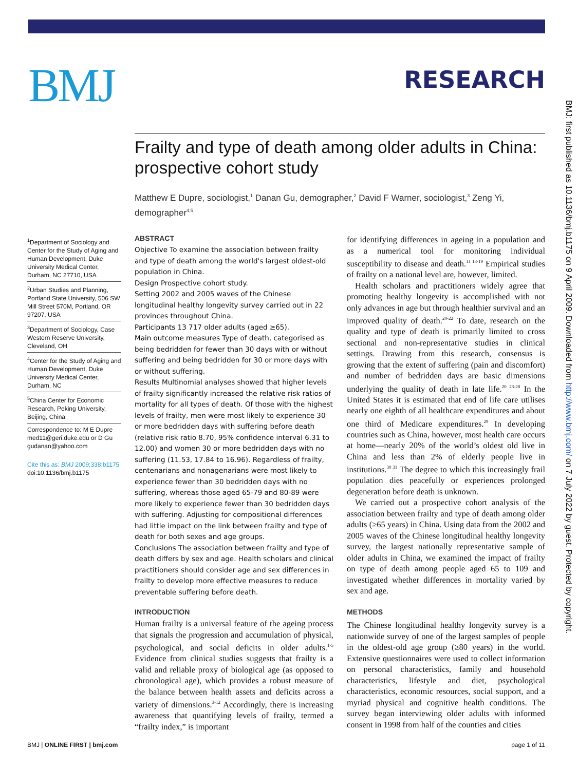BMJ
RESEARCH
Frailty and type of death among older adults in China: prospective cohort study
Matthew E Dupre, sociologist,<sup>1</sup> Danan Gu, demographer,<sup>2</sup> David F Warner, sociologist,<sup>3</sup> Zeng Yi, demographer<sup>4,5</sup>
<sup>1</sup> Department of Sociology and Center for the Study of Aging and Human Development, Duke University Medical Center, Durham, NC 27710, USA
<sup>2</sup> Urban Studies and Planning, Portland State University, 506 SW Mill Street 570M, Portland, OR 97207, USA
<sup>3</sup> Department of Sociology, Case Western Reserve University, Cleveland, OH
<sup>4</sup> Center for the Study of Aging and Human Development, Duke University Medical Center, Durham, NC
<sup>5</sup> China Center for Economic Research, Peking University, Beijing, China
Correspondence to: M E Dupre med11@geri.duke.edu or D Gu gudanan@yahoo.com
Cite this as: BMJ 2009;338:b1175
doi:10.1136/bmj.b1175
ABSTRACT
Objective To examine the association between frailty and type of death among the world's largest oldest-old population in China.
Design Prospective cohort study.
Setting 2002 and 2005 waves of the Chinese longitudinal healthy longevity survey carried out in 22 provinces throughout China.
Participants 13 717 older adults (aged ≥65).
Main outcome measures Type of death, categorised as being bedridden for fewer than 30 days with or without suffering and being bedridden for 30 or more days with or without suffering.
Results Multinomial analyses showed that higher levels of frailty significantly increased the relative risk ratios of mortality for all types of death. Of those with the highest levels of frailty, men were most likely to experience 30 or more bedridden days with suffering before death (relative risk ratio 8.70, 95% confidence interval 6.31 to 12.00) and women 30 or more bedridden days with no suffering (11.53, 17.84 to 16.96). Regardless of frailty, centenarians and nonagenarians were most likely to experience fewer than 30 bedridden days with no suffering, whereas those aged 65-79 and 80-89 were more likely to experience fewer than 30 bedridden days with suffering. Adjusting for compositional differences had little impact on the link between frailty and type of death for both sexes and age groups.
Conclusions The association between frailty and type of death differs by sex and age. Health scholars and clinical practitioners should consider age and sex differences in frailty to develop more effective measures to reduce preventable suffering before death.
INTRODUCTION
Human frailty is a universal feature of the ageing process that signals the progression and accumulation of physical, psychological, and social deficits in older adults.<sup>1-5</sup> Evidence from clinical studies suggests that frailty is a valid and reliable proxy of biological age (as opposed to chronological age), which provides a robust measure of the balance between health assets and deficits across a variety of dimensions.<sup>3-12</sup> Accordingly, there is increasing awareness that quantifying levels of frailty, termed a “frailty index,” is important
for identifying differences in ageing in a population and as a numerical tool for monitoring individual susceptibility to disease and death.<sup>11 13-19</sup> Empirical studies of frailty on a national level are, however, limited.
Health scholars and practitioners widely agree that promoting healthy longevity is accomplished with not only advances in age but through healthier survival and an improved quality of death.<sup>20-22</sup> To date, research on the quality and type of death is primarily limited to cross sectional and non-representative studies in clinical settings. Drawing from this research, consensus is growing that the extent of suffering (pain and discomfort) and number of bedridden days are basic dimensions underlying the quality of death in late life.<sup>20 23-28</sup> In the United States it is estimated that end of life care utilises nearly one eighth of all healthcare expenditures and about one third of Medicare expenditures.<sup>29</sup> In developing countries such as China, however, most health care occurs at home—nearly 20% of the world’s oldest old live in China and less than 2% of elderly people live in institutions.<sup>30 31</sup> The degree to which this increasingly frail population dies peacefully or experiences prolonged degeneration before death is unknown.
We carried out a prospective cohort analysis of the association between frailty and type of death among older adults (≥65 years) in China. Using data from the 2002 and 2005 waves of the Chinese longitudinal healthy longevity survey, the largest nationally representative sample of older adults in China, we examined the impact of frailty on type of death among people aged 65 to 109 and investigated whether differences in mortality varied by sex and age.
METHODS
The Chinese longitudinal healthy longevity survey is a nationwide survey of one of the largest samples of people in the oldest-old age group (≥80 years) in the world. Extensive questionnaires were used to collect information on personal characteristics, family and household characteristics, lifestyle and diet, psychological characteristics, economic resources, social support, and a myriad physical and cognitive health conditions. The survey began interviewing older adults with informed consent in 1998 from half of the counties and cities
BMJ: first published as 10.1136/bmj.b1175 on 9 April 2009. Downloaded from http://www.bmj.com/ on 7 July 2022 by guest. Protected by copyright.
BMJ | ONLINE FIRST | bmj.com page 1 of 11